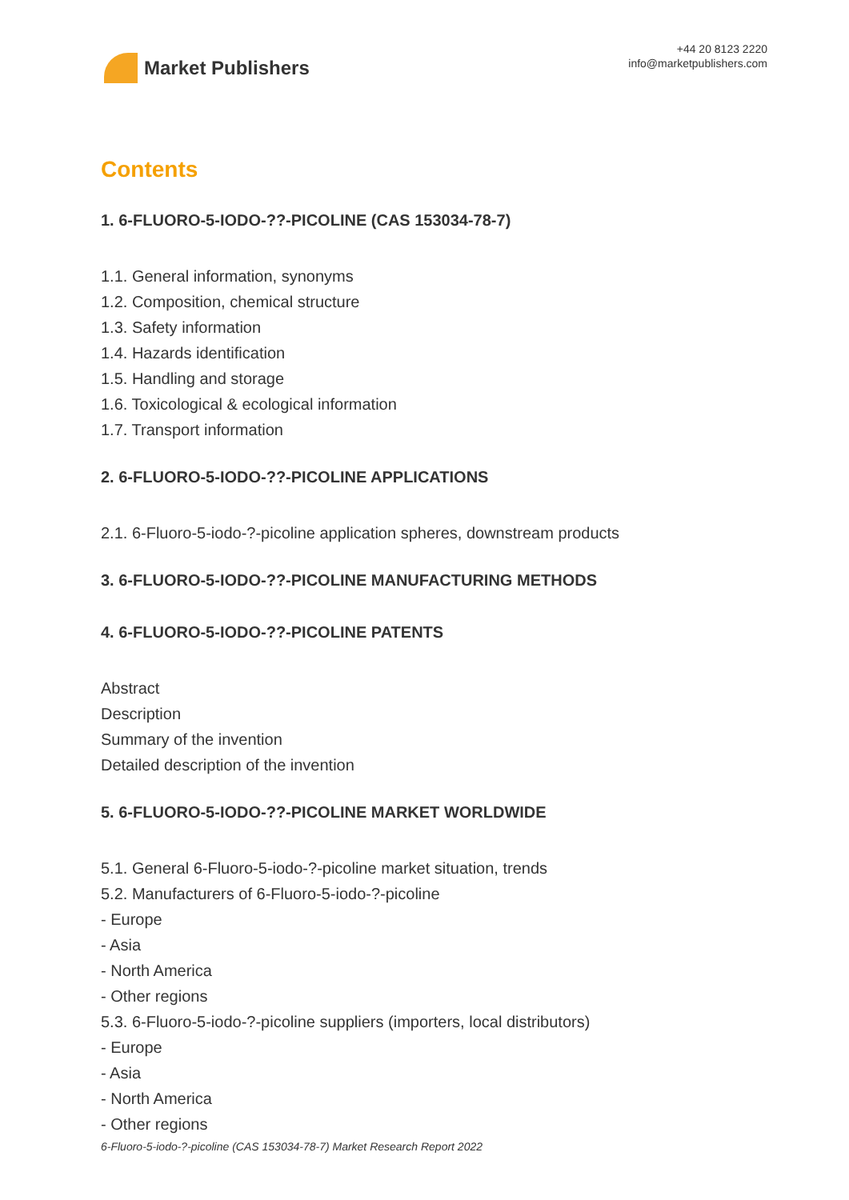Market Publishers
+44 20 8123 2220
info@marketpublishers.com
Contents
1. 6-FLUORO-5-IODO-??-PICOLINE (CAS 153034-78-7)
1.1. General information, synonyms
1.2. Composition, chemical structure
1.3. Safety information
1.4. Hazards identification
1.5. Handling and storage
1.6. Toxicological & ecological information
1.7. Transport information
2. 6-FLUORO-5-IODO-??-PICOLINE APPLICATIONS
2.1. 6-Fluoro-5-iodo-?-picoline application spheres, downstream products
3. 6-FLUORO-5-IODO-??-PICOLINE MANUFACTURING METHODS
4. 6-FLUORO-5-IODO-??-PICOLINE PATENTS
Abstract
Description
Summary of the invention
Detailed description of the invention
5. 6-FLUORO-5-IODO-??-PICOLINE MARKET WORLDWIDE
5.1. General 6-Fluoro-5-iodo-?-picoline market situation, trends
5.2. Manufacturers of 6-Fluoro-5-iodo-?-picoline
- Europe
- Asia
- North America
- Other regions
5.3. 6-Fluoro-5-iodo-?-picoline suppliers (importers, local distributors)
- Europe
- Asia
- North America
- Other regions
6-Fluoro-5-iodo-?-picoline (CAS 153034-78-7) Market Research Report 2022